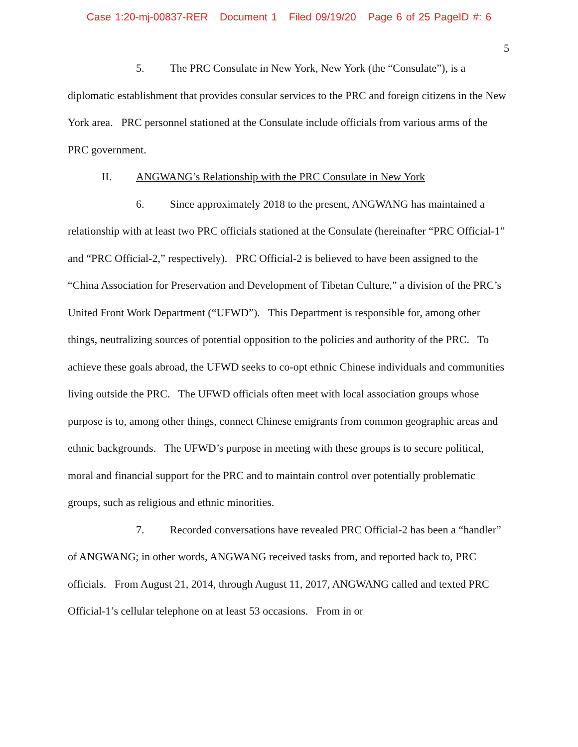Case 1:20-mj-00837-RER Document 1 Filed 09/19/20 Page 6 of 25 PageID #: 6
5
5. The PRC Consulate in New York, New York (the “Consulate”), is a diplomatic establishment that provides consular services to the PRC and foreign citizens in the New York area. PRC personnel stationed at the Consulate include officials from various arms of the PRC government.
II. ANGWANG’s Relationship with the PRC Consulate in New York
6. Since approximately 2018 to the present, ANGWANG has maintained a relationship with at least two PRC officials stationed at the Consulate (hereinafter “PRC Official-1” and “PRC Official-2,” respectively). PRC Official-2 is believed to have been assigned to the “China Association for Preservation and Development of Tibetan Culture,” a division of the PRC’s United Front Work Department (“UFWD”). This Department is responsible for, among other things, neutralizing sources of potential opposition to the policies and authority of the PRC. To achieve these goals abroad, the UFWD seeks to co-opt ethnic Chinese individuals and communities living outside the PRC. The UFWD officials often meet with local association groups whose purpose is to, among other things, connect Chinese emigrants from common geographic areas and ethnic backgrounds. The UFWD’s purpose in meeting with these groups is to secure political, moral and financial support for the PRC and to maintain control over potentially problematic groups, such as religious and ethnic minorities.
7. Recorded conversations have revealed PRC Official-2 has been a “handler” of ANGWANG; in other words, ANGWANG received tasks from, and reported back to, PRC officials. From August 21, 2014, through August 11, 2017, ANGWANG called and texted PRC Official-1’s cellular telephone on at least 53 occasions. From in or